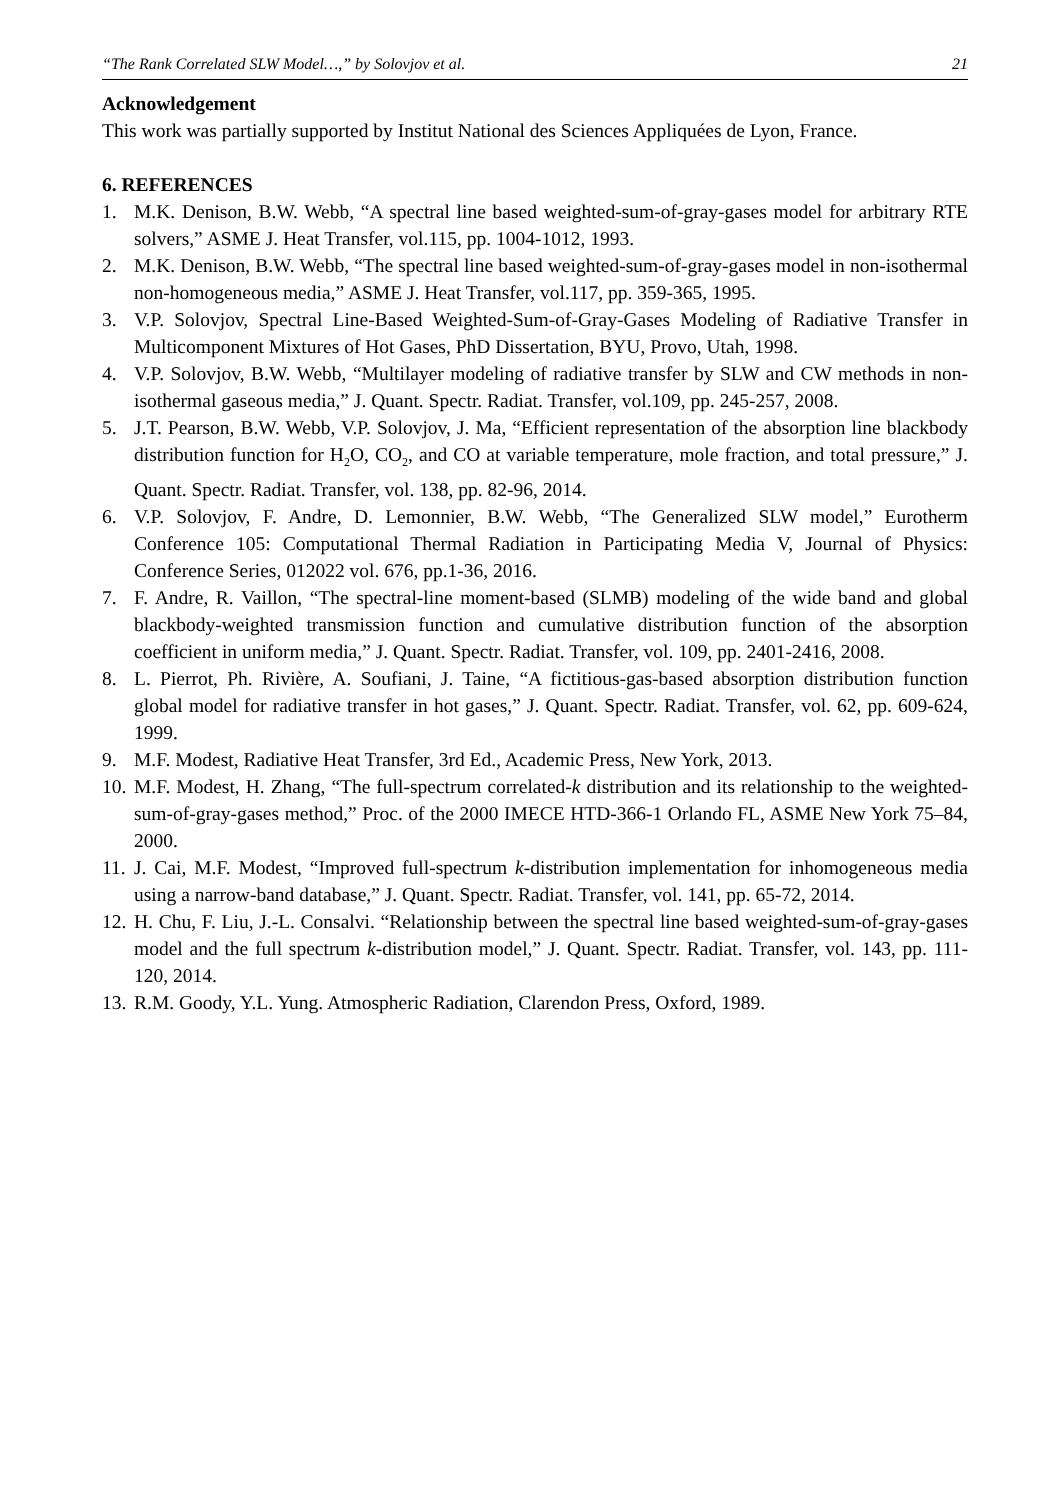“The Rank Correlated SLW Model…,” by Solovjov et al. 21
Acknowledgement
This work was partially supported by Institut National des Sciences Appliquées de Lyon, France.
6. REFERENCES
1. M.K. Denison, B.W. Webb, “A spectral line based weighted-sum-of-gray-gases model for arbitrary RTE solvers,” ASME J. Heat Transfer, vol.115, pp. 1004-1012, 1993.
2. M.K. Denison, B.W. Webb, “The spectral line based weighted-sum-of-gray-gases model in non-isothermal non-homogeneous media,” ASME J. Heat Transfer, vol.117, pp. 359-365, 1995.
3. V.P. Solovjov, Spectral Line-Based Weighted-Sum-of-Gray-Gases Modeling of Radiative Transfer in Multicomponent Mixtures of Hot Gases, PhD Dissertation, BYU, Provo, Utah, 1998.
4. V.P. Solovjov, B.W. Webb, “Multilayer modeling of radiative transfer by SLW and CW methods in non-isothermal gaseous media,” J. Quant. Spectr. Radiat. Transfer, vol.109, pp. 245-257, 2008.
5. J.T. Pearson, B.W. Webb, V.P. Solovjov, J. Ma, “Efficient representation of the absorption line blackbody distribution function for H<sub>2</sub>O, CO<sub>2</sub>, and CO at variable temperature, mole fraction, and total pressure,” J. Quant. Spectr. Radiat. Transfer, vol. 138, pp. 82-96, 2014.
6. V.P. Solovjov, F. Andre, D. Lemonnier, B.W. Webb, “The Generalized SLW model,” Eurotherm Conference 105: Computational Thermal Radiation in Participating Media V, Journal of Physics: Conference Series, 012022 vol. 676, pp.1-36, 2016.
7. F. Andre, R. Vaillon, “The spectral-line moment-based (SLMB) modeling of the wide band and global blackbody-weighted transmission function and cumulative distribution function of the absorption coefficient in uniform media,” J. Quant. Spectr. Radiat. Transfer, vol. 109, pp. 2401-2416, 2008.
8. L. Pierrot, Ph. Rivière, A. Soufiani, J. Taine, “A fictitious-gas-based absorption distribution function global model for radiative transfer in hot gases,” J. Quant. Spectr. Radiat. Transfer, vol. 62, pp. 609-624, 1999.
9. M.F. Modest, Radiative Heat Transfer, 3rd Ed., Academic Press, New York, 2013.
10. M.F. Modest, H. Zhang, “The full-spectrum correlated-k distribution and its relationship to the weighted-sum-of-gray-gases method,” Proc. of the 2000 IMECE HTD-366-1 Orlando FL, ASME New York 75–84, 2000.
11. J. Cai, M.F. Modest, “Improved full-spectrum k-distribution implementation for inhomogeneous media using a narrow-band database,” J. Quant. Spectr. Radiat. Transfer, vol. 141, pp. 65-72, 2014.
12. H. Chu, F. Liu, J.-L. Consalvi. “Relationship between the spectral line based weighted-sum-of-gray-gases model and the full spectrum k-distribution model,” J. Quant. Spectr. Radiat. Transfer, vol. 143, pp. 111-120, 2014.
13. R.M. Goody, Y.L. Yung. Atmospheric Radiation, Clarendon Press, Oxford, 1989.